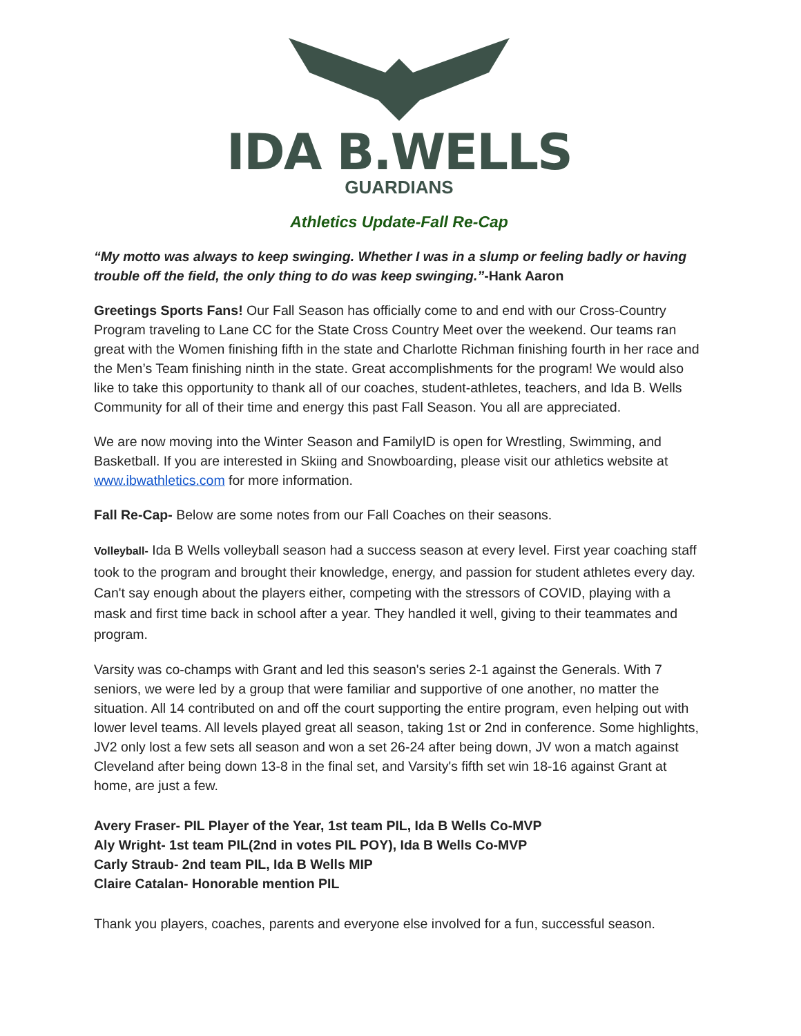IDA B.WELLS
GUARDIANS
Athletics Update-Fall Re-Cap
“My motto was always to keep swinging. Whether I was in a slump or feeling badly or having trouble off the field, the only thing to do was keep swinging.”-Hank Aaron
Greetings Sports Fans! Our Fall Season has officially come to and end with our Cross-Country Program traveling to Lane CC for the State Cross Country Meet over the weekend. Our teams ran great with the Women finishing fifth in the state and Charlotte Richman finishing fourth in her race and the Men’s Team finishing ninth in the state. Great accomplishments for the program! We would also like to take this opportunity to thank all of our coaches, student-athletes, teachers, and Ida B. Wells Community for all of their time and energy this past Fall Season. You all are appreciated.
We are now moving into the Winter Season and FamilyID is open for Wrestling, Swimming, and Basketball. If you are interested in Skiing and Snowboarding, please visit our athletics website at www.ibwathletics.com for more information.
Fall Re-Cap- Below are some notes from our Fall Coaches on their seasons.
Volleyball- Ida B Wells volleyball season had a success season at every level. First year coaching staff took to the program and brought their knowledge, energy, and passion for student athletes every day. Can't say enough about the players either, competing with the stressors of COVID, playing with a mask and first time back in school after a year. They handled it well, giving to their teammates and program.
Varsity was co-champs with Grant and led this season's series 2-1 against the Generals. With 7 seniors, we were led by a group that were familiar and supportive of one another, no matter the situation. All 14 contributed on and off the court supporting the entire program, even helping out with lower level teams. All levels played great all season, taking 1st or 2nd in conference. Some highlights, JV2 only lost a few sets all season and won a set 26-24 after being down, JV won a match against Cleveland after being down 13-8 in the final set, and Varsity's fifth set win 18-16 against Grant at home, are just a few.
Avery Fraser- PIL Player of the Year, 1st team PIL, Ida B Wells Co-MVP
Aly Wright- 1st team PIL(2nd in votes PIL POY), Ida B Wells Co-MVP
Carly Straub- 2nd team PIL, Ida B Wells MIP
Claire Catalan- Honorable mention PIL
Thank you players, coaches, parents and everyone else involved for a fun, successful season.